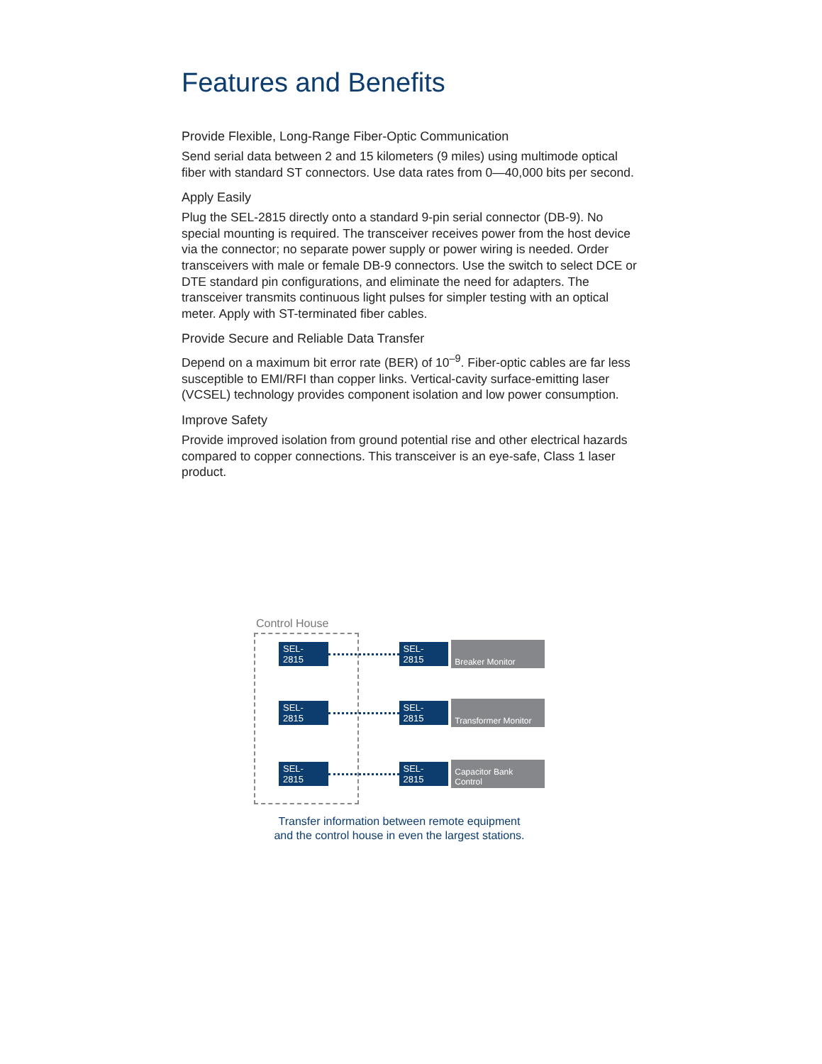Features and Benefits
Provide Flexible, Long-Range Fiber-Optic Communication
Send serial data between 2 and 15 kilometers (9 miles) using multimode optical fiber with standard ST connectors. Use data rates from 0—40,000 bits per second.
Apply Easily
Plug the SEL-2815 directly onto a standard 9-pin serial connector (DB-9). No special mounting is required. The transceiver receives power from the host device via the connector; no separate power supply or power wiring is needed. Order transceivers with male or female DB-9 connectors. Use the switch to select DCE or DTE standard pin configurations, and eliminate the need for adapters. The transceiver transmits continuous light pulses for simpler testing with an optical meter. Apply with ST-terminated fiber cables.
Provide Secure and Reliable Data Transfer
Depend on a maximum bit error rate (BER) of 10<sup>–9</sup>. Fiber-optic cables are far less susceptible to EMI/RFI than copper links. Vertical-cavity surface-emitting laser (VCSEL) technology provides component isolation and low power consumption.
Improve Safety
Provide improved isolation from ground potential rise and other electrical hazards compared to copper connections. This transceiver is an eye-safe, Class 1 laser product.
Control House
SEL-2815 SEL-2815 Breaker Monitor
SEL-2815 SEL-2815 Transformer Monitor
SEL-2815 SEL-2815 Capacitor Bank Control
Transfer information between remote equipment
and the control house in even the largest stations.